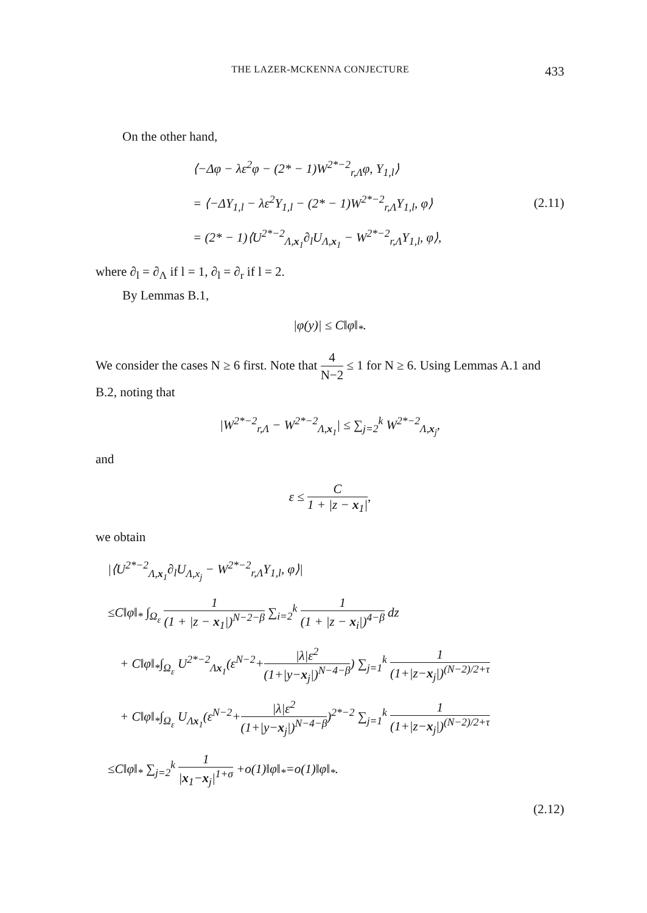THE LAZER-MCKENNA CONJECTURE 433
On the other hand,
⟨−Δφ − λε<sup>2</sup>φ − (2* − 1)W<sup>2*−2</sup><sub>r,Λ</sub>φ, Y<sub>1,l</sub>⟩
= ⟨−ΔY<sub>1,l</sub> − λε<sup>2</sup>Y<sub>1,l</sub> − (2* − 1)W<sup>2*−2</sup><sub>r,Λ</sub>Y<sub>1,l</sub>, φ⟩
(2.11)
= (2* − 1)⟨U<sup>2*−2</sup><sub>Λ,x<sub>1</sub></sub>∂<sub>l</sub>U<sub>Λ,x<sub>1</sub></sub> − W<sup>2*−2</sup><sub>r,Λ</sub>Y<sub>1,l</sub>, φ⟩,
where ∂<sub>l</sub> = ∂<sub>Λ</sub> if l = 1, ∂<sub>l</sub> = ∂<sub>r</sub> if l = 2.
By Lemmas B.1,
|φ(y)| ≤ C‖φ‖<sub>*</sub>.
We consider the cases N ≥ 6 first. Note that 4 N−2 ≤ 1 for N ≥ 6. Using Lemmas A.1 and B.2, noting that
|W<sup>2*−2</sup><sub>r,Λ</sub> − W<sup>2*−2</sup><sub>Λ,x<sub>1</sub></sub>| ≤ ∑<sub>j=2</sub><sup>k</sup> W<sup>2*−2</sup><sub>Λ,x<sub>j</sub></sub>,
and
ε ≤ C 1 + |z − x<sub>1</sub>|,
we obtain
|⟨U<sup>2*−2</sup><sub>Λ,x<sub>1</sub></sub>∂<sub>l</sub>U<sub>Λ,x<sub>j</sub></sub> − W<sup>2*−2</sup><sub>r,Λ</sub>Y<sub>1,l</sub>, φ⟩|
≤C‖φ‖<sub>*</sub> ∫<sub>Ω<sub>ε</sub></sub> 1 (1 + |z − x<sub>1</sub>|)<sup>N−2−β</sup> ∑<sub>i=2</sub><sup>k</sup> 1 (1 + |z − x<sub>i</sub>|)<sup>4−β</sup> dz
+ C‖φ‖<sub>*</sub>∫<sub>Ω<sub>ε</sub></sub> U<sup>2*−2</sup><sub>Λx<sub>1</sub></sub>(ε<sup>N−2</sup>+|λ|ε<sup>2</sup> (1+|y−x<sub>j</sub>|)<sup>N−4−β</sup>) ∑<sub>j=1</sub><sup>k</sup> 1 (1+|z−x<sub>j</sub>|)<sup>(N−2)/2+τ</sup>
+ C‖φ‖<sub>*</sub>∫<sub>Ω<sub>ε</sub></sub> U<sub>Λx<sub>1</sub></sub>(ε<sup>N−2</sup>+|λ|ε<sup>2</sup> (1+|y−x<sub>j</sub>|)<sup>N−4−β</sup>)<sup>2*−2</sup> ∑<sub>j=1</sub><sup>k</sup> 1 (1+|z−x<sub>j</sub>|)<sup>(N−2)/2+τ</sup>
≤C‖φ‖<sub>*</sub> ∑<sub>j=2</sub><sup>k</sup> 1 |x<sub>1</sub>−x<sub>j</sub>|<sup>1+σ</sup> +o(1)‖φ‖<sub>*</sub>=o(1)‖φ‖<sub>*</sub>.
(2.12)